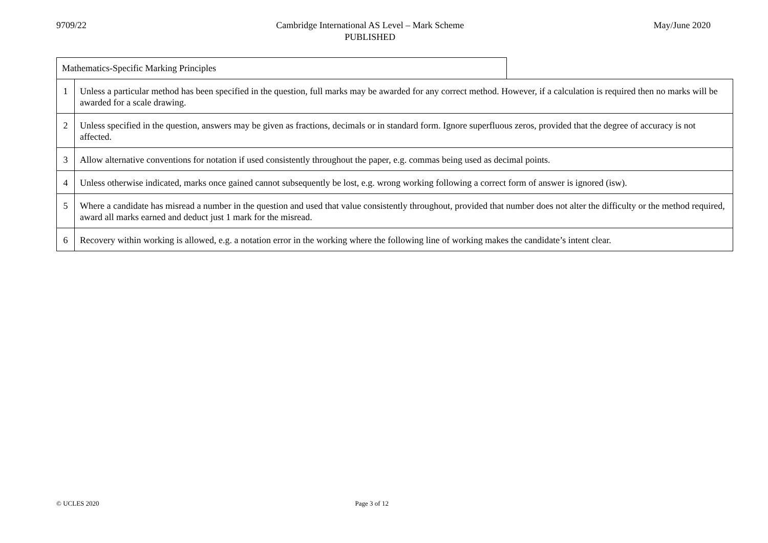9709/22 Cambridge International AS Level – Mark Scheme
PUBLISHED
May/June 2020
Mathematics-Specific Marking Principles
| 1 | Unless a particular method has been specified in the question, full marks may be awarded for any correct method. However, if a calculation is required then no marks will be awarded for a scale drawing. |
| 2 | Unless specified in the question, answers may be given as fractions, decimals or in standard form. Ignore superfluous zeros, provided that the degree of accuracy is not affected. |
| 3 | Allow alternative conventions for notation if used consistently throughout the paper, e.g. commas being used as decimal points. |
| 4 | Unless otherwise indicated, marks once gained cannot subsequently be lost, e.g. wrong working following a correct form of answer is ignored (isw). |
| 5 | Where a candidate has misread a number in the question and used that value consistently throughout, provided that number does not alter the difficulty or the method required, award all marks earned and deduct just 1 mark for the misread. |
| 6 | Recovery within working is allowed, e.g. a notation error in the working where the following line of working makes the candidate’s intent clear. |
© UCLES 2020 Page 3 of 12